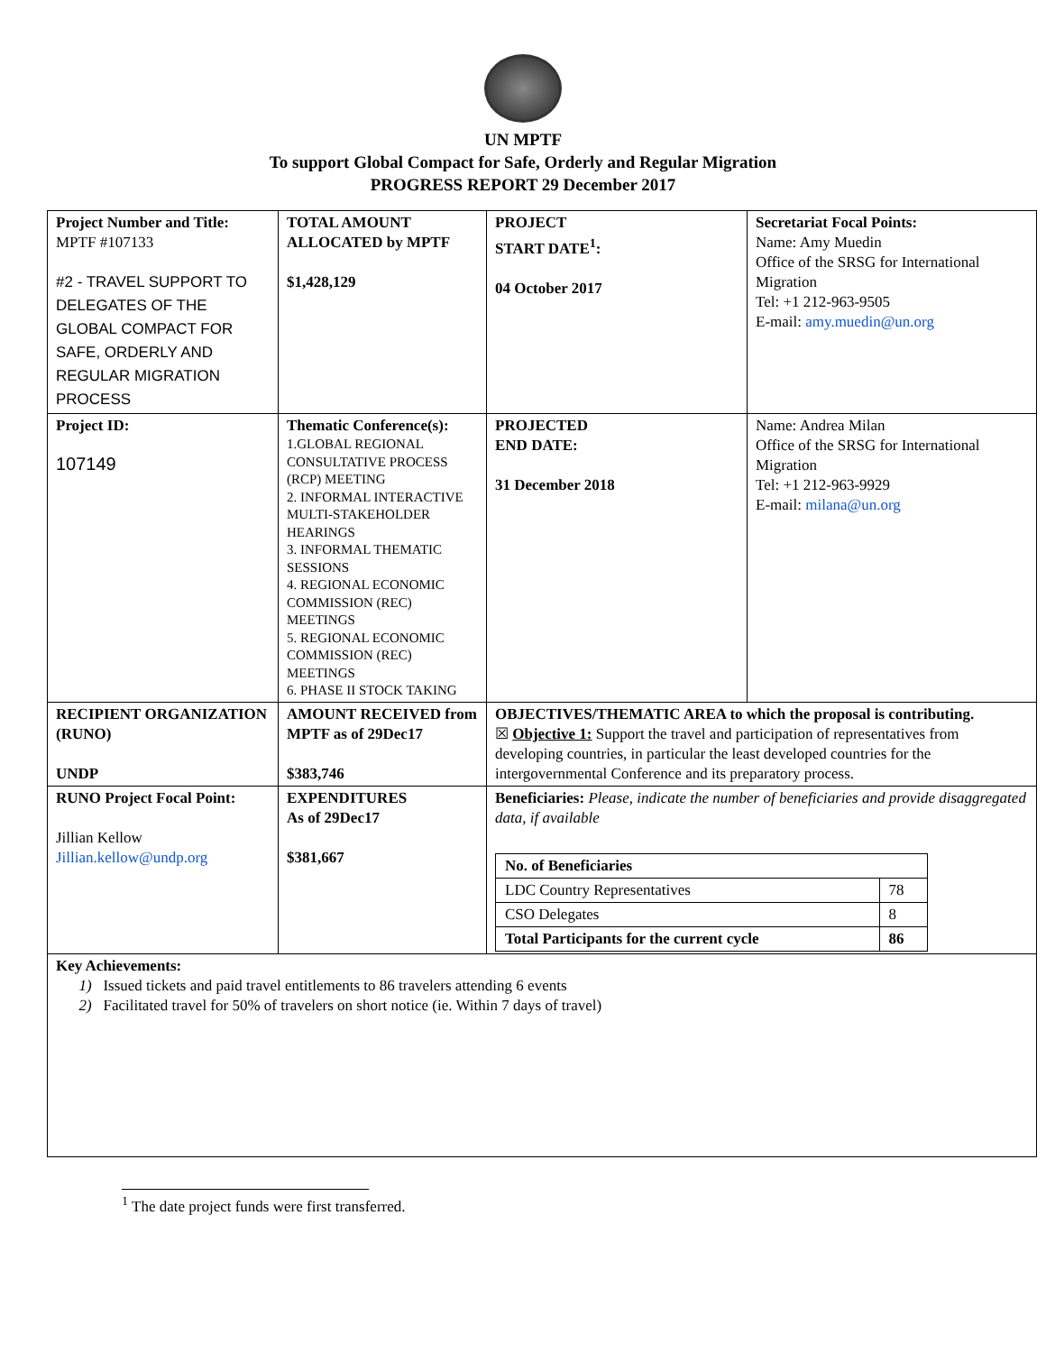UN MPTF
To support Global Compact for Safe, Orderly and Regular Migration
PROGRESS REPORT 29 December 2017
| Project Number and Title: MPTF #107133 #2 - TRAVEL SUPPORT TO DELEGATES OF THE GLOBAL COMPACT FOR SAFE, ORDERLY AND REGULAR MIGRATION PROCESS | TOTAL AMOUNT ALLOCATED by MPTF $1,428,129 | PROJECT START DATE<sup>1</sup>: 04 October 2017 | Secretariat Focal Points: Name: Amy Muedin Office of the SRSG for International Migration Tel: +1 212-963-9505 E-mail: amy.muedin@un.org |
| Project ID: 107149 | Thematic Conference(s): 1.GLOBAL REGIONAL CONSULTATIVE PROCESS (RCP) MEETING 2. INFORMAL INTERACTIVE MULTI-STAKEHOLDER HEARINGS 3. INFORMAL THEMATIC SESSIONS 4. REGIONAL ECONOMIC COMMISSION (REC) MEETINGS 5. REGIONAL ECONOMIC COMMISSION (REC) MEETINGS 6. PHASE II STOCK TAKING | PROJECTED END DATE: 31 December 2018 | Name: Andrea Milan Office of the SRSG for International Migration Tel: +1 212-963-9929 E-mail: milana@un.org |
| RECIPIENT ORGANIZATION (RUNO) UNDP | AMOUNT RECEIVED from MPTF as of 29Dec17 $383,746 | OBJECTIVES/THEMATIC AREA to which the proposal is contributing. ☒ Objective 1: Support the travel and participation of representatives from developing countries, in particular the least developed countries for the intergovernmental Conference and its preparatory process. | |
| RUNO Project Focal Point: Jillian Kellow Jillian.kellow@undp.org | EXPENDITURES As of 29Dec17 $381,667 | Beneficiaries: Please, indicate the number of beneficiaries and provide disaggregated data, if available / No. of Beneficiaries / / / LDC Country Representatives / 78 / / CSO Delegates / 8 / / Total Participants for the current cycle / 86 / | |
| Key Achievements: 1) Issued tickets and paid travel entitlements to 86 travelers attending 6 events 2) Facilitated travel for 50% of travelers on short notice (ie. Within 7 days of travel) | | | |
<sup>1</sup> The date project funds were first transferred.